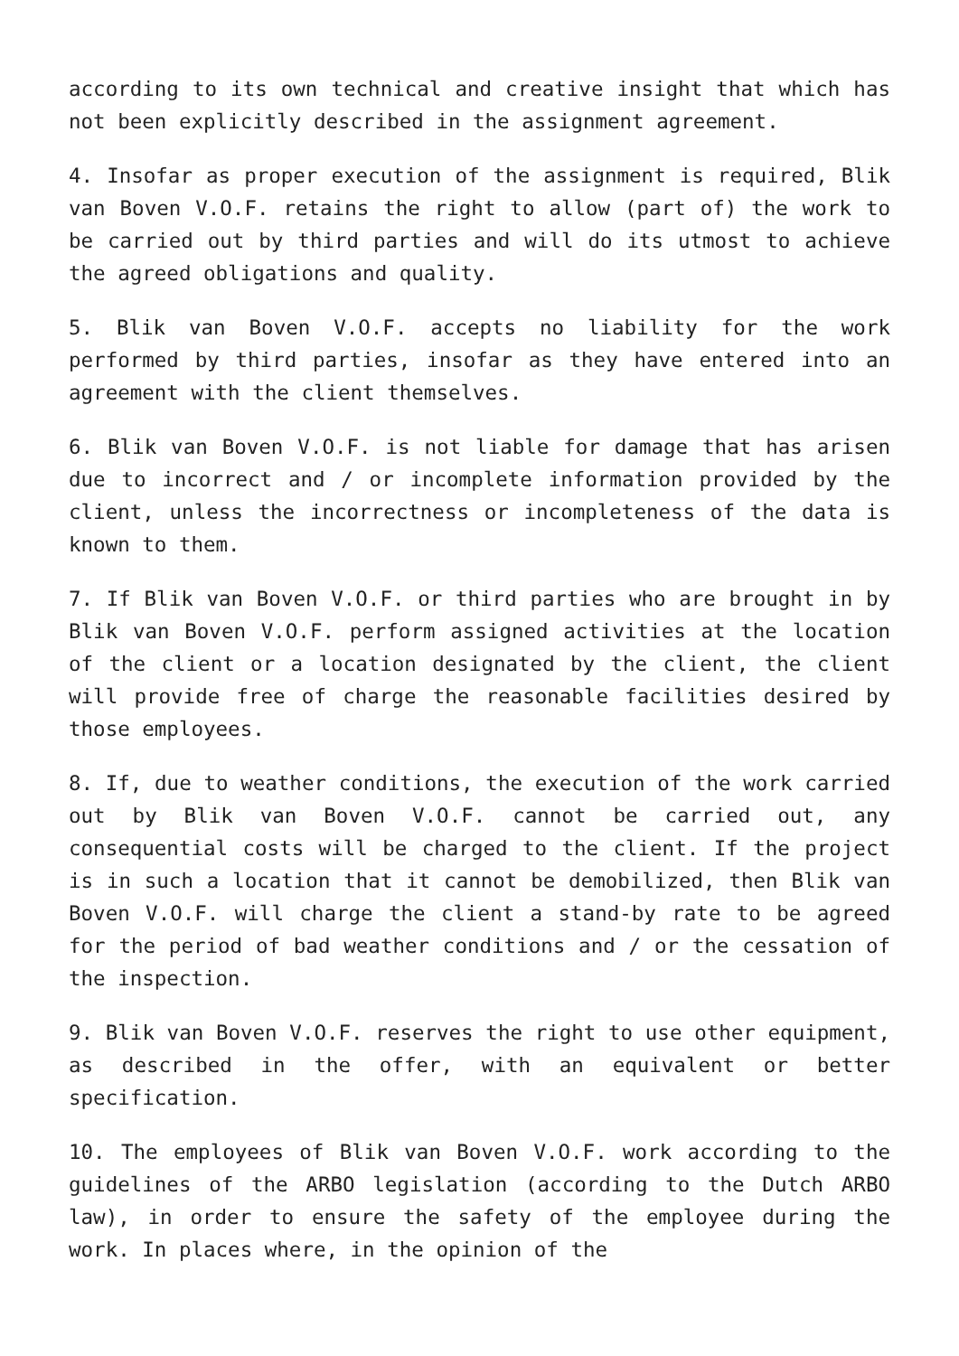according to its own technical and creative insight that which has not been explicitly described in the assignment agreement.
4. Insofar as proper execution of the assignment is required, Blik van Boven V.O.F. retains the right to allow (part of) the work to be carried out by third parties and will do its utmost to achieve the agreed obligations and quality.
5. Blik van Boven V.O.F. accepts no liability for the work performed by third parties, insofar as they have entered into an agreement with the client themselves.
6. Blik van Boven V.O.F. is not liable for damage that has arisen due to incorrect and / or incomplete information provided by the client, unless the incorrectness or incompleteness of the data is known to them.
7. If Blik van Boven V.O.F. or third parties who are brought in by Blik van Boven V.O.F. perform assigned activities at the location of the client or a location designated by the client, the client will provide free of charge the reasonable facilities desired by those employees.
8. If, due to weather conditions, the execution of the work carried out by Blik van Boven V.O.F. cannot be carried out, any consequential costs will be charged to the client. If the project is in such a location that it cannot be demobilized, then Blik van Boven V.O.F. will charge the client a stand-by rate to be agreed for the period of bad weather conditions and / or the cessation of the inspection.
9. Blik van Boven V.O.F. reserves the right to use other equipment, as described in the offer, with an equivalent or better specification.
10. The employees of Blik van Boven V.O.F. work according to the guidelines of the ARBO legislation (according to the Dutch ARBO law), in order to ensure the safety of the employee during the work. In places where, in the opinion of the